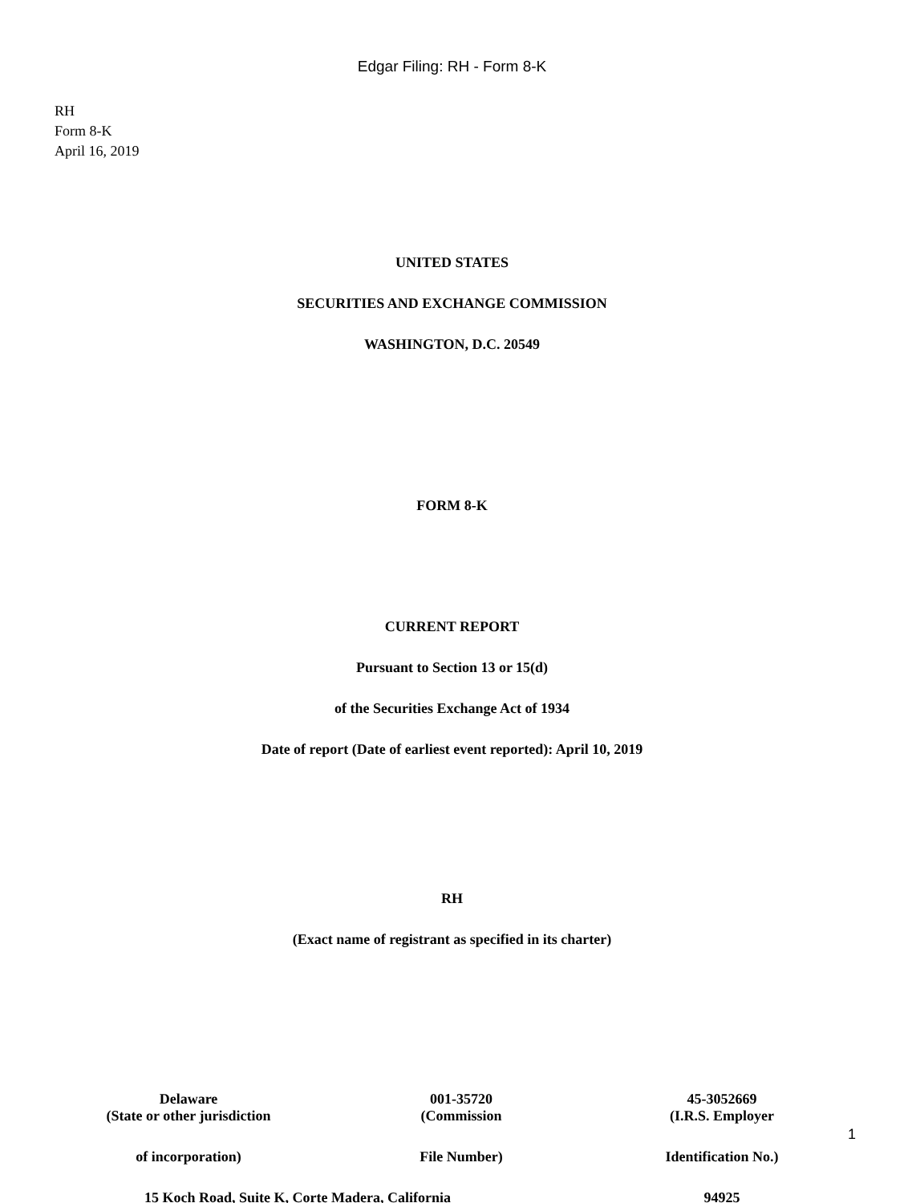Edgar Filing: RH - Form 8-K
RH
Form 8-K
April 16, 2019
UNITED STATES
SECURITIES AND EXCHANGE COMMISSION
WASHINGTON, D.C. 20549
FORM 8-K
CURRENT REPORT
Pursuant to Section 13 or 15(d)
of the Securities Exchange Act of 1934
Date of report (Date of earliest event reported): April 10, 2019
RH
(Exact name of registrant as specified in its charter)
| Delaware (State or other jurisdiction | 001-35720 (Commission | 45-3052669 (I.R.S. Employer |
| of incorporation) | File Number) | Identification No.) |
| 15 Koch Road, Suite K, Corte Madera, California | | 94925 |
1